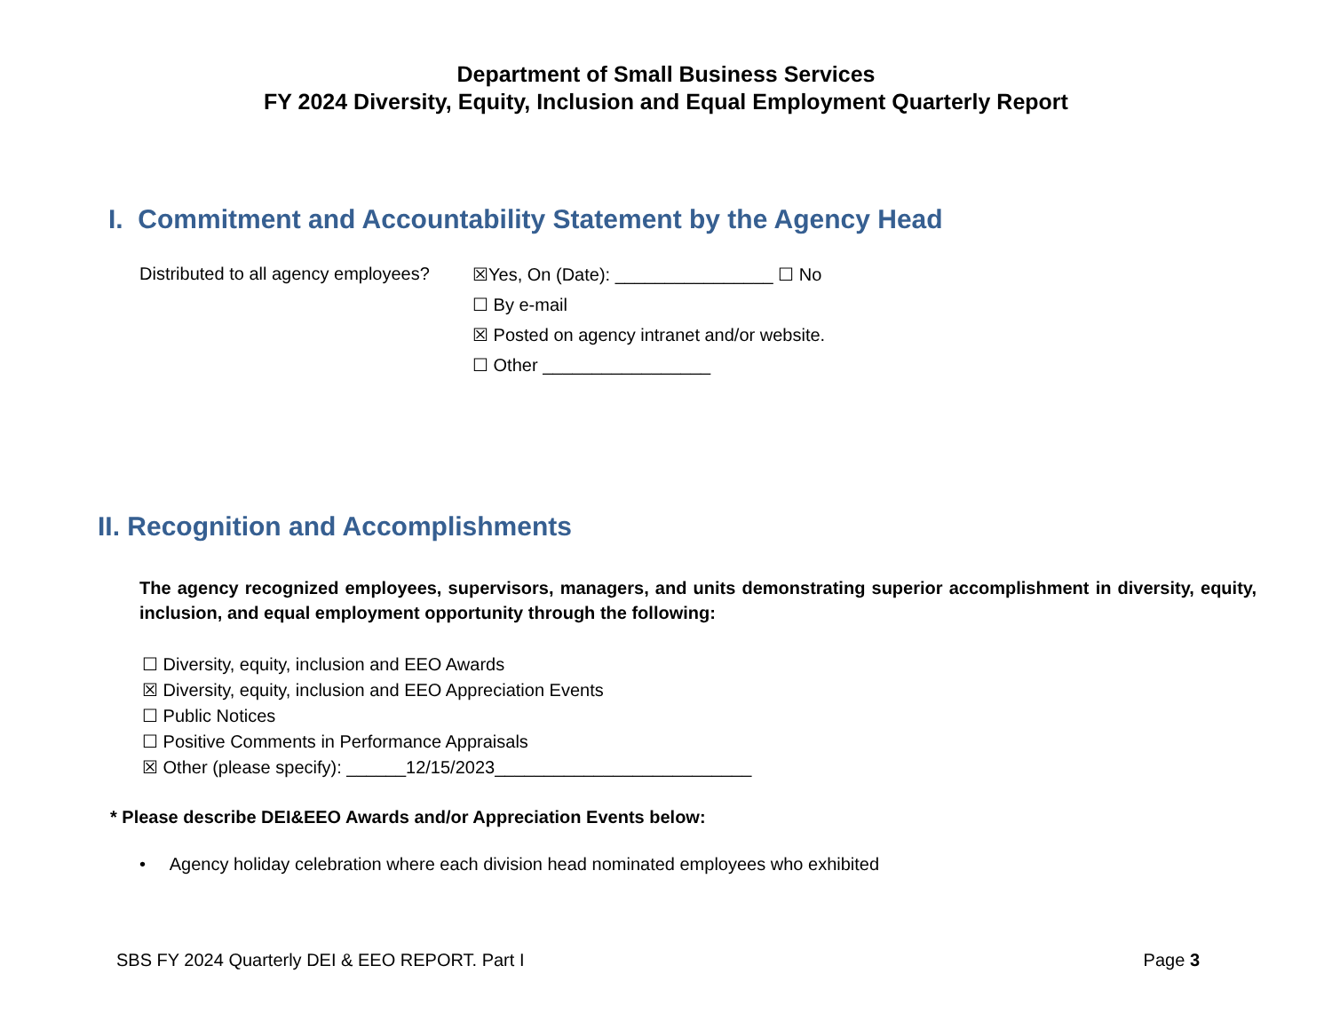Department of Small Business Services
FY 2024 Diversity, Equity, Inclusion and Equal Employment Quarterly Report
I. Commitment and Accountability Statement by the Agency Head
Distributed to all agency employees?
☒Yes, On (Date): ________________ ☐ No
☐ By e-mail
☒ Posted on agency intranet and/or website.
☐ Other _________________
II. Recognition and Accomplishments
The agency recognized employees, supervisors, managers, and units demonstrating superior accomplishment in diversity, equity, inclusion, and equal employment opportunity through the following:
☐ Diversity, equity, inclusion and EEO Awards
☒ Diversity, equity, inclusion and EEO Appreciation Events
☐ Public Notices
☐ Positive Comments in Performance Appraisals
☒ Other (please specify): ______12/15/2023__________________________
* Please describe DEI&EEO Awards and/or Appreciation Events below:
• Agency holiday celebration where each division head nominated employees who exhibited
SBS FY 2024 Quarterly DEI & EEO REPORT. Part I Page 3